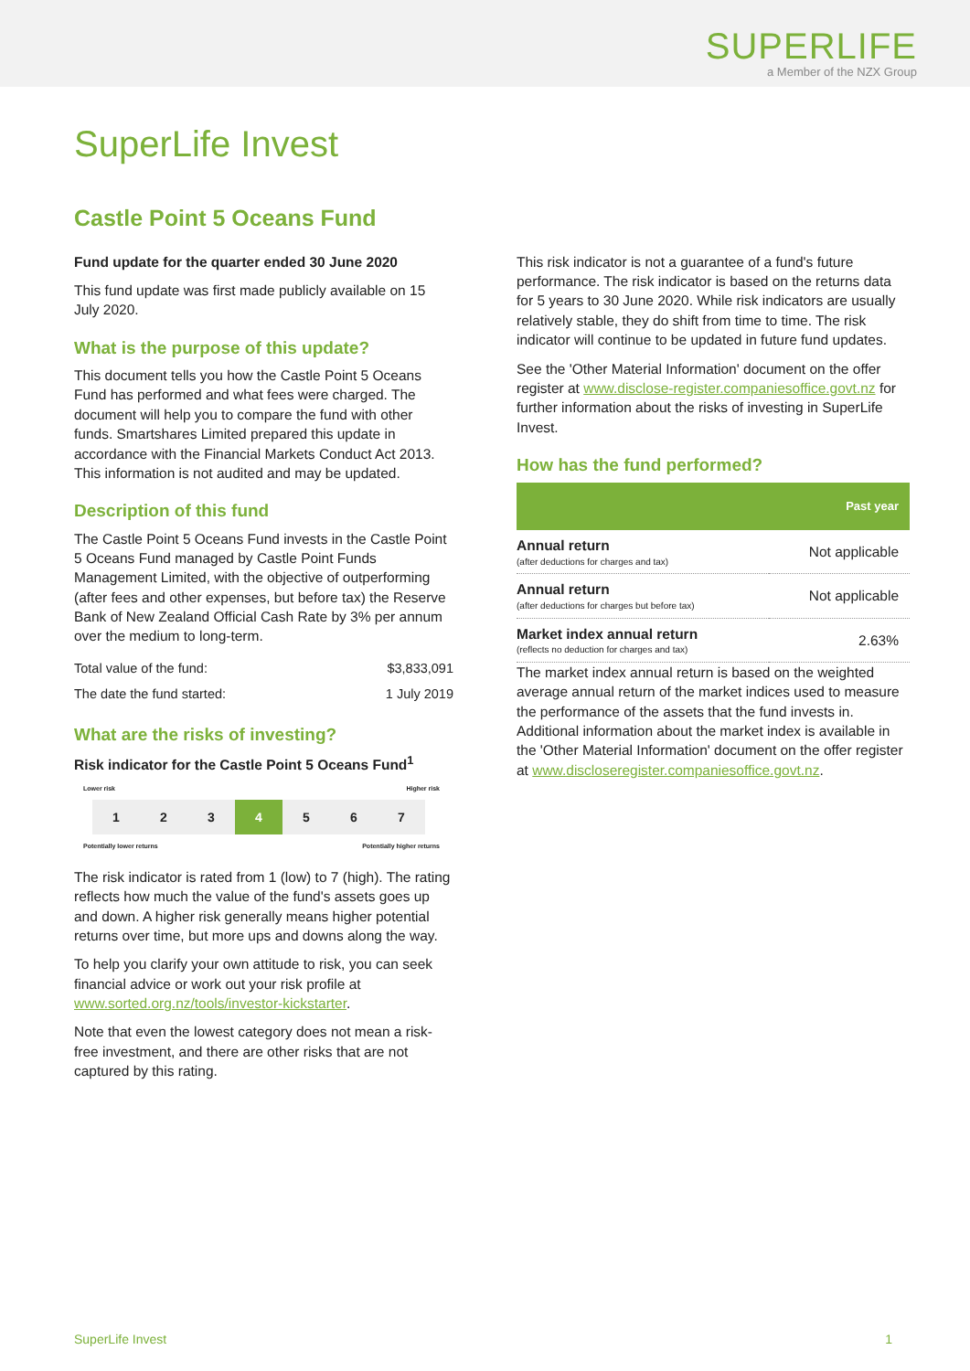SUPERLIFE
a Member of the NZX Group
SuperLife Invest
Castle Point 5 Oceans Fund
Fund update for the quarter ended 30 June 2020
This fund update was first made publicly available on 15 July 2020.
What is the purpose of this update?
This document tells you how the Castle Point 5 Oceans Fund has performed and what fees were charged. The document will help you to compare the fund with other funds. Smartshares Limited prepared this update in accordance with the Financial Markets Conduct Act 2013. This information is not audited and may be updated.
Description of this fund
The Castle Point 5 Oceans Fund invests in the Castle Point 5 Oceans Fund managed by Castle Point Funds Management Limited, with the objective of outperforming (after fees and other expenses, but before tax) the Reserve Bank of New Zealand Official Cash Rate by 3% per annum over the medium to long-term.
| Total value of the fund: | $3,833,091 |
| The date the fund started: | 1 July 2019 |
What are the risks of investing?
Risk indicator for the Castle Point 5 Oceans Fund<sup>1</sup>
Lower risk Higher risk
1 2 3 4 5 6 7
Potentially lower returns Potentially higher returns
The risk indicator is rated from 1 (low) to 7 (high). The rating reflects how much the value of the fund's assets goes up and down. A higher risk generally means higher potential returns over time, but more ups and downs along the way.
To help you clarify your own attitude to risk, you can seek financial advice or work out your risk profile at www.sorted.org.nz/tools/investor-kickstarter.
Note that even the lowest category does not mean a risk-free investment, and there are other risks that are not captured by this rating.
This risk indicator is not a guarantee of a fund's future performance. The risk indicator is based on the returns data for 5 years to 30 June 2020. While risk indicators are usually relatively stable, they do shift from time to time. The risk indicator will continue to be updated in future fund updates.
See the 'Other Material Information' document on the offer register at www.disclose-register.companiesoffice.govt.nz for further information about the risks of investing in SuperLife Invest.
How has the fund performed?
| | Past year |
| --- | --- |
| Annual return (after deductions for charges and tax) | Not applicable |
| Annual return (after deductions for charges but before tax) | Not applicable |
| Market index annual return (reflects no deduction for charges and tax) | 2.63% |
The market index annual return is based on the weighted average annual return of the market indices used to measure the performance of the assets that the fund invests in. Additional information about the market index is available in the 'Other Material Information' document on the offer register at www.discloseregister.companiesoffice.govt.nz.
SuperLife Invest 1